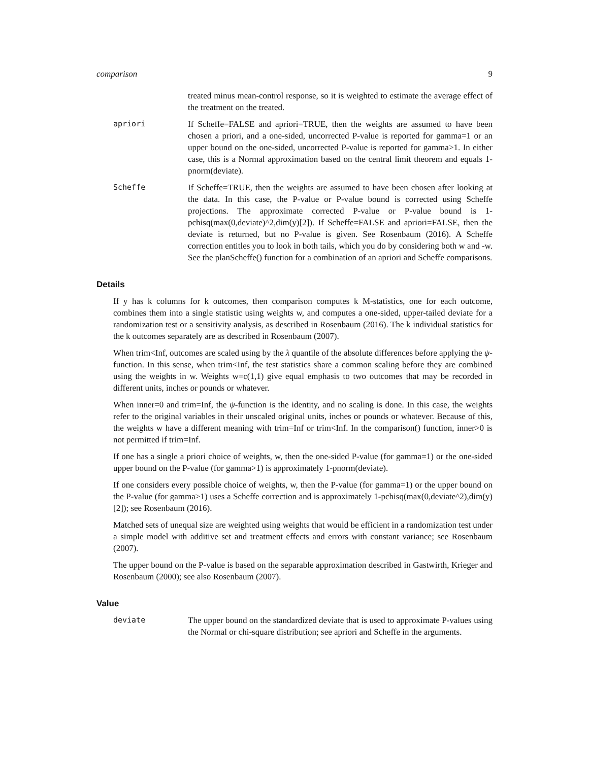comparison 9
treated minus mean-control response, so it is weighted to estimate the average effect of the treatment on the treated.
apriori If Scheffe=FALSE and apriori=TRUE, then the weights are assumed to have been chosen a priori, and a one-sided, uncorrected P-value is reported for gamma=1 or an upper bound on the one-sided, uncorrected P-value is reported for gamma>1. In either case, this is a Normal approximation based on the central limit theorem and equals 1-pnorm(deviate).
Scheffe If Scheffe=TRUE, then the weights are assumed to have been chosen after looking at the data. In this case, the P-value or P-value bound is corrected using Scheffe projections. The approximate corrected P-value or P-value bound is 1-pchisq(max(0,deviate)^2,dim(y)[2]). If Scheffe=FALSE and apriori=FALSE, then the deviate is returned, but no P-value is given. See Rosenbaum (2016). A Scheffe correction entitles you to look in both tails, which you do by considering both w and -w. See the planScheffe() function for a combination of an apriori and Scheffe comparisons.
Details
If y has k columns for k outcomes, then comparison computes k M-statistics, one for each outcome, combines them into a single statistic using weights w, and computes a one-sided, upper-tailed deviate for a randomization test or a sensitivity analysis, as described in Rosenbaum (2016). The k individual statistics for the k outcomes separately are as described in Rosenbaum (2007).
When trim<Inf, outcomes are scaled using by the λ quantile of the absolute differences before applying the ψ-function. In this sense, when trim<Inf, the test statistics share a common scaling before they are combined using the weights in w. Weights w=c(1,1) give equal emphasis to two outcomes that may be recorded in different units, inches or pounds or whatever.
When inner=0 and trim=Inf, the ψ-function is the identity, and no scaling is done. In this case, the weights refer to the original variables in their unscaled original units, inches or pounds or whatever. Because of this, the weights w have a different meaning with trim=Inf or trim<Inf. In the comparison() function, inner>0 is not permitted if trim=Inf.
If one has a single a priori choice of weights, w, then the one-sided P-value (for gamma=1) or the one-sided upper bound on the P-value (for gamma>1) is approximately 1-pnorm(deviate).
If one considers every possible choice of weights, w, then the P-value (for gamma=1) or the upper bound on the P-value (for gamma>1) uses a Scheffe correction and is approximately 1-pchisq(max(0,deviate^2),dim(y)[2]); see Rosenbaum (2016).
Matched sets of unequal size are weighted using weights that would be efficient in a randomization test under a simple model with additive set and treatment effects and errors with constant variance; see Rosenbaum (2007).
The upper bound on the P-value is based on the separable approximation described in Gastwirth, Krieger and Rosenbaum (2000); see also Rosenbaum (2007).
Value
deviate The upper bound on the standardized deviate that is used to approximate P-values using the Normal or chi-square distribution; see apriori and Scheffe in the arguments.